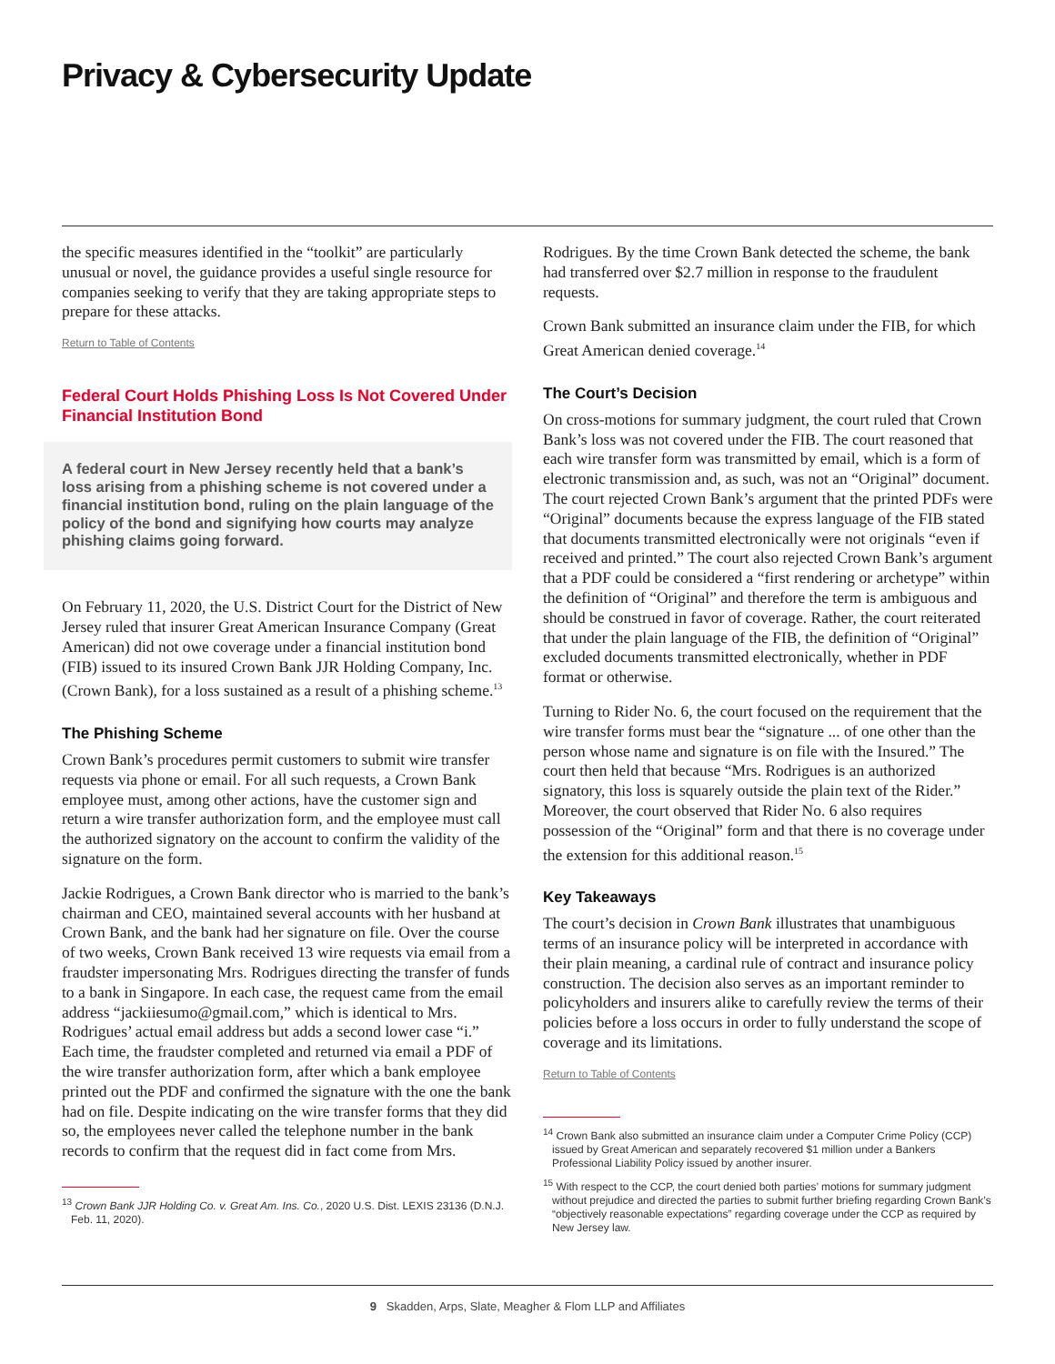Privacy & Cybersecurity Update
the specific measures identified in the “toolkit” are particularly unusual or novel, the guidance provides a useful single resource for companies seeking to verify that they are taking appropriate steps to prepare for these attacks.
Return to Table of Contents
Federal Court Holds Phishing Loss Is Not Covered Under Financial Institution Bond
A federal court in New Jersey recently held that a bank’s loss arising from a phishing scheme is not covered under a financial institution bond, ruling on the plain language of the policy of the bond and signifying how courts may analyze phishing claims going forward.
On February 11, 2020, the U.S. District Court for the District of New Jersey ruled that insurer Great American Insurance Company (Great American) did not owe coverage under a financial institution bond (FIB) issued to its insured Crown Bank JJR Holding Company, Inc. (Crown Bank), for a loss sustained as a result of a phishing scheme.<sup>13</sup>
The Phishing Scheme
Crown Bank’s procedures permit customers to submit wire transfer requests via phone or email. For all such requests, a Crown Bank employee must, among other actions, have the customer sign and return a wire transfer authorization form, and the employee must call the authorized signatory on the account to confirm the validity of the signature on the form.
Jackie Rodrigues, a Crown Bank director who is married to the bank’s chairman and CEO, maintained several accounts with her husband at Crown Bank, and the bank had her signature on file. Over the course of two weeks, Crown Bank received 13 wire requests via email from a fraudster impersonating Mrs. Rodrigues directing the transfer of funds to a bank in Singapore. In each case, the request came from the email address “jackiiesumo@gmail.com,” which is identical to Mrs. Rodrigues’ actual email address but adds a second lower case “i.” Each time, the fraudster completed and returned via email a PDF of the wire transfer authorization form, after which a bank employee printed out the PDF and confirmed the signature with the one the bank had on file. Despite indicating on the wire transfer forms that they did so, the employees never called the telephone number in the bank records to confirm that the request did in fact come from Mrs.
<sup>13</sup> Crown Bank JJR Holding Co. v. Great Am. Ins. Co., 2020 U.S. Dist. LEXIS 23136 (D.N.J. Feb. 11, 2020).
Rodrigues. By the time Crown Bank detected the scheme, the bank had transferred over $2.7 million in response to the fraudulent requests.
Crown Bank submitted an insurance claim under the FIB, for which Great American denied coverage.<sup>14</sup>
The Court’s Decision
On cross-motions for summary judgment, the court ruled that Crown Bank’s loss was not covered under the FIB. The court reasoned that each wire transfer form was transmitted by email, which is a form of electronic transmission and, as such, was not an “Original” document. The court rejected Crown Bank’s argument that the printed PDFs were “Original” documents because the express language of the FIB stated that documents transmitted electronically were not originals “even if received and printed.” The court also rejected Crown Bank’s argument that a PDF could be considered a “first rendering or archetype” within the definition of “Original” and therefore the term is ambiguous and should be construed in favor of coverage. Rather, the court reiterated that under the plain language of the FIB, the definition of “Original” excluded documents transmitted electronically, whether in PDF format or otherwise.
Turning to Rider No. 6, the court focused on the requirement that the wire transfer forms must bear the “signature ... of one other than the person whose name and signature is on file with the Insured.” The court then held that because “Mrs. Rodrigues is an authorized signatory, this loss is squarely outside the plain text of the Rider.” Moreover, the court observed that Rider No. 6 also requires possession of the “Original” form and that there is no coverage under the extension for this additional reason.<sup>15</sup>
Key Takeaways
The court’s decision in Crown Bank illustrates that unambiguous terms of an insurance policy will be interpreted in accordance with their plain meaning, a cardinal rule of contract and insurance policy construction. The decision also serves as an important reminder to policyholders and insurers alike to carefully review the terms of their policies before a loss occurs in order to fully understand the scope of coverage and its limitations.
Return to Table of Contents
<sup>14</sup> Crown Bank also submitted an insurance claim under a Computer Crime Policy (CCP) issued by Great American and separately recovered $1 million under a Bankers Professional Liability Policy issued by another insurer.
<sup>15</sup> With respect to the CCP, the court denied both parties’ motions for summary judgment without prejudice and directed the parties to submit further briefing regarding Crown Bank’s “objectively reasonable expectations” regarding coverage under the CCP as required by New Jersey law.
9 Skadden, Arps, Slate, Meagher & Flom LLP and Affiliates